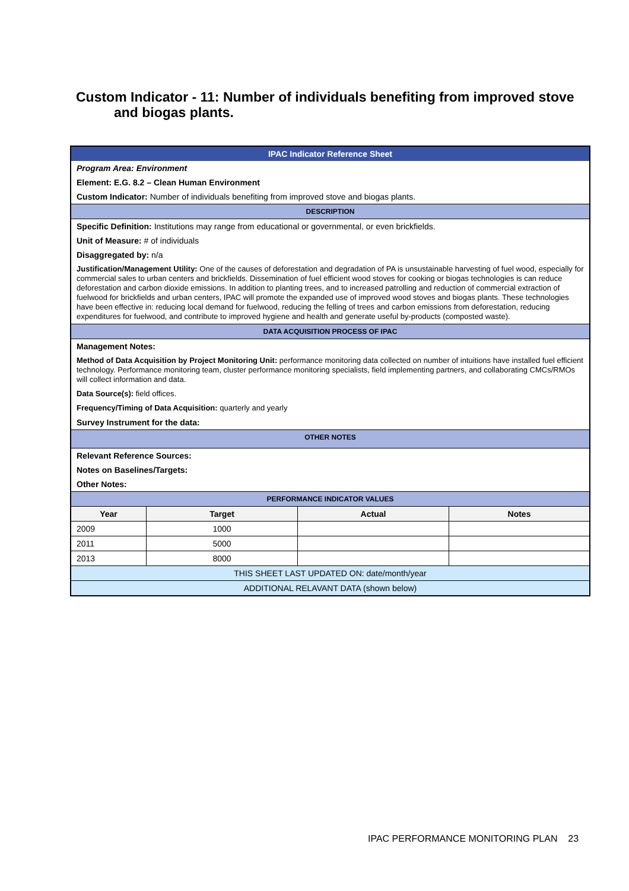Custom Indicator - 11: Number of individuals benefiting from improved stove
and biogas plants.
| IPAC Indicator Reference Sheet | | | |
| Program Area: Environment | | | |
| Element: E.G. 8.2 – Clean Human Environment | | | |
| Custom Indicator: Number of individuals benefiting from improved stove and biogas plants. | | | |
| DESCRIPTION | | | |
| Specific Definition: Institutions may range from educational or governmental, or even brickfields. | | | |
| Unit of Measure: # of individuals | | | |
| Disaggregated by: n/a | | | |
| Justification/Management Utility: One of the causes of deforestation and degradation of PA is unsustainable harvesting of fuel wood, especially for commercial sales to urban centers and brickfields. Dissemination of fuel efficient wood stoves for cooking or biogas technologies is can reduce deforestation and carbon dioxide emissions. In addition to planting trees, and to increased patrolling and reduction of commercial extraction of fuelwood for brickfields and urban centers, IPAC will promote the expanded use of improved wood stoves and biogas plants. These technologies have been effective in: reducing local demand for fuelwood, reducing the felling of trees and carbon emissions from deforestation, reducing expenditures for fuelwood, and contribute to improved hygiene and health and generate useful by-products (composted waste). | | | |
| DATA ACQUISITION PROCESS OF IPAC | | | |
| Management Notes: | | | |
| Method of Data Acquisition by Project Monitoring Unit: performance monitoring data collected on number of intuitions have installed fuel efficient technology. Performance monitoring team, cluster performance monitoring specialists, field implementing partners, and collaborating CMCs/RMOs will collect information and data. | | | |
| Data Source(s): field offices. | | | |
| Frequency/Timing of Data Acquisition: quarterly and yearly | | | |
| Survey Instrument for the data: | | | |
| OTHER NOTES | | | |
| Relevant Reference Sources: | | | |
| Notes on Baselines/Targets: | | | |
| Other Notes: | | | |
| PERFORMANCE INDICATOR VALUES | | | |
| Year | Target | Actual | Notes |
| 2009 | 1000 | | |
| 2011 | 5000 | | |
| 2013 | 8000 | | |
| THIS SHEET LAST UPDATED ON: date/month/year | | | |
| ADDITIONAL RELAVANT DATA (shown below) | | | |
IPAC PERFORMANCE MONITORING PLAN 23